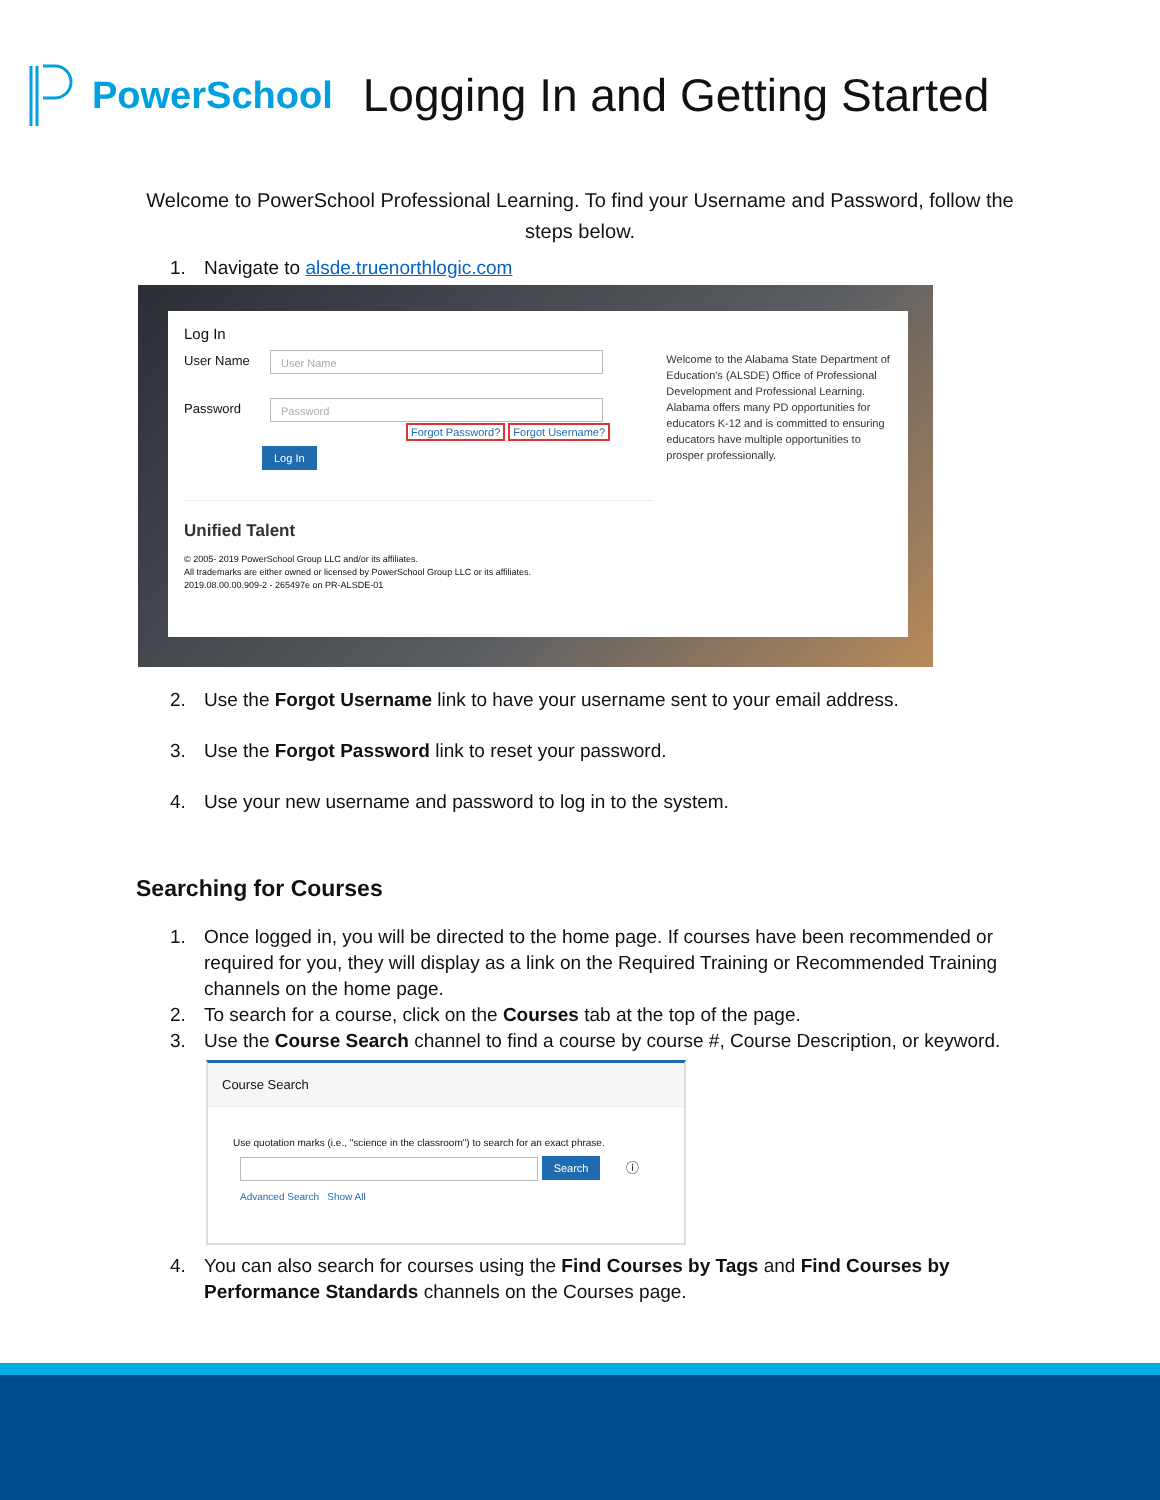PowerSchool Logging In and Getting Started
Welcome to PowerSchool Professional Learning. To find your Username and Password, follow the steps below.
1. Navigate to alsde.truenorthlogic.com
Log In
User Name User Name
Password Password
Forgot Password? Forgot Username?
Log In
Unified Talent
© 2005- 2019 PowerSchool Group LLC and/or its affiliates.
All trademarks are either owned or licensed by PowerSchool Group LLC or its affiliates.
2019.08.00.00.909-2 - 265497e on PR-ALSDE-01
Welcome to the Alabama State Department of Education's (ALSDE) Office of Professional Development and Professional Learning. Alabama offers many PD opportunities for educators K-12 and is committed to ensuring educators have multiple opportunities to prosper professionally.
2. Use the Forgot Username link to have your username sent to your email address.
3. Use the Forgot Password link to reset your password.
4. Use your new username and password to log in to the system.
Searching for Courses
1. Once logged in, you will be directed to the home page. If courses have been recommended or required for you, they will display as a link on the Required Training or Recommended Training channels on the home page.
2. To search for a course, click on the Courses tab at the top of the page.
3. Use the Course Search channel to find a course by course #, Course Description, or keyword.
Course Search
Use quotation marks (i.e., "science in the classroom") to search for an exact phrase.
Search ⓘ
Advanced Search Show All
4. You can also search for courses using the Find Courses by Tags and Find Courses by Performance Standards channels on the Courses page.